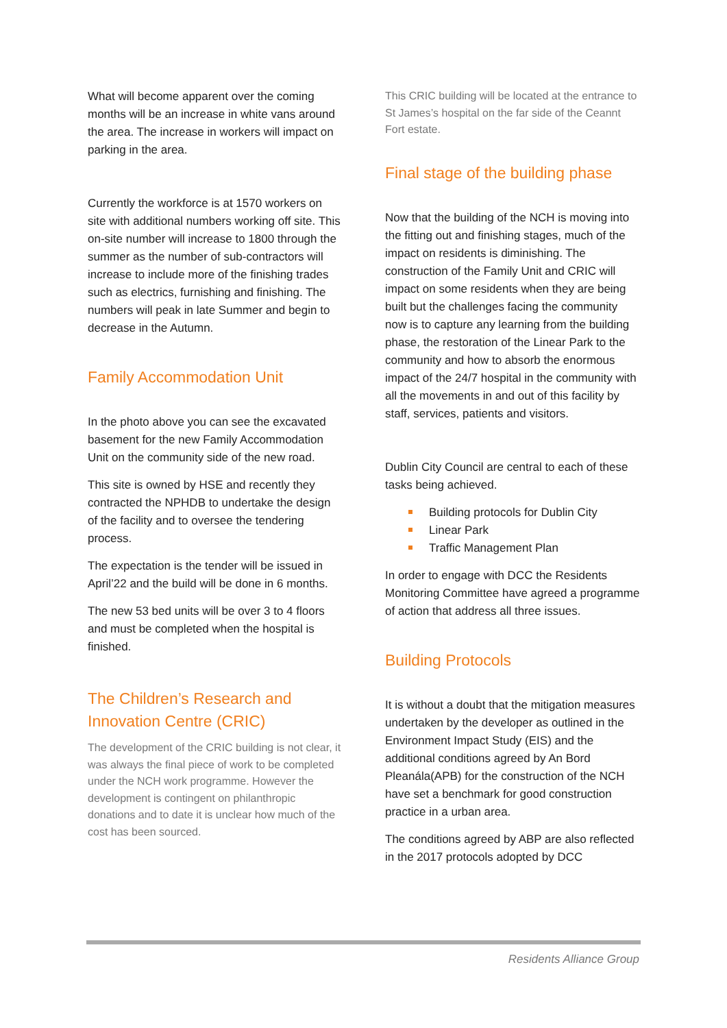What will become apparent over the coming months will be an increase in white vans around the area. The increase in workers will impact on parking in the area.
Currently the workforce is at 1570 workers on site with additional numbers working off site. This on-site number will increase to 1800 through the summer as the number of sub-contractors will increase to include more of the finishing trades such as electrics, furnishing and finishing. The numbers will peak in late Summer and begin to decrease in the Autumn.
Family Accommodation Unit
In the photo above you can see the excavated basement for the new Family Accommodation Unit on the community side of the new road.
This site is owned by HSE and recently they contracted the NPHDB to undertake the design of the facility and to oversee the tendering process.
The expectation is the tender will be issued in April’22 and the build will be done in 6 months.
The new 53 bed units will be over 3 to 4 floors and must be completed when the hospital is finished.
The Children’s Research and Innovation Centre (CRIC)
The development of the CRIC building is not clear, it was always the final piece of work to be completed under the NCH work programme. However the development is contingent on philanthropic donations and to date it is unclear how much of the cost has been sourced.
This CRIC building will be located at the entrance to St James’s hospital on the far side of the Ceannt Fort estate.
Final stage of the building phase
Now that the building of the NCH is moving into the fitting out and finishing stages, much of the impact on residents is diminishing. The construction of the Family Unit and CRIC will impact on some residents when they are being built but the challenges facing the community now is to capture any learning from the building phase, the restoration of the Linear Park to the community and how to absorb the enormous impact of the 24/7 hospital in the community with all the movements in and out of this facility by staff, services, patients and visitors.
Dublin City Council are central to each of these tasks being achieved.
Building protocols for Dublin City
Linear Park
Traffic Management Plan
In order to engage with DCC the Residents Monitoring Committee have agreed a programme of action that address all three issues.
Building Protocols
It is without a doubt that the mitigation measures undertaken by the developer as outlined in the Environment Impact Study (EIS) and the additional conditions agreed by An Bord Pleanála(APB) for the construction of the NCH have set a benchmark for good construction practice in a urban area.
The conditions agreed by ABP are also reflected in the 2017 protocols adopted by DCC
Residents Alliance Group